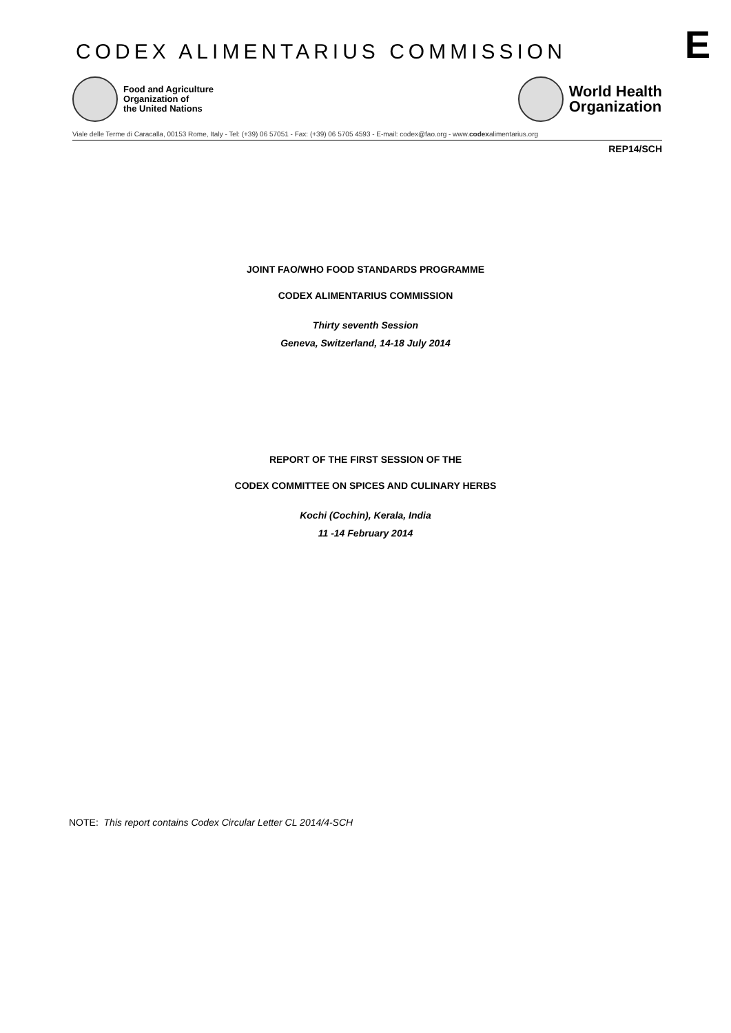CODEX ALIMENTARIUS COMMISSION
E
Food and Agriculture
Organization of
the United Nations
World Health
Organization
Viale delle Terme di Caracalla, 00153 Rome, Italy - Tel: (+39) 06 57051 - Fax: (+39) 06 5705 4593 - E-mail: codex@fao.org - www.codexalimentarius.org
REP14/SCH
JOINT FAO/WHO FOOD STANDARDS PROGRAMME
CODEX ALIMENTARIUS COMMISSION
Thirty seventh Session
Geneva, Switzerland, 14-18 July 2014
REPORT OF THE FIRST SESSION OF THE
CODEX COMMITTEE ON SPICES AND CULINARY HERBS
Kochi (Cochin), Kerala, India
11 -14 February 2014
NOTE: This report contains Codex Circular Letter CL 2014/4-SCH